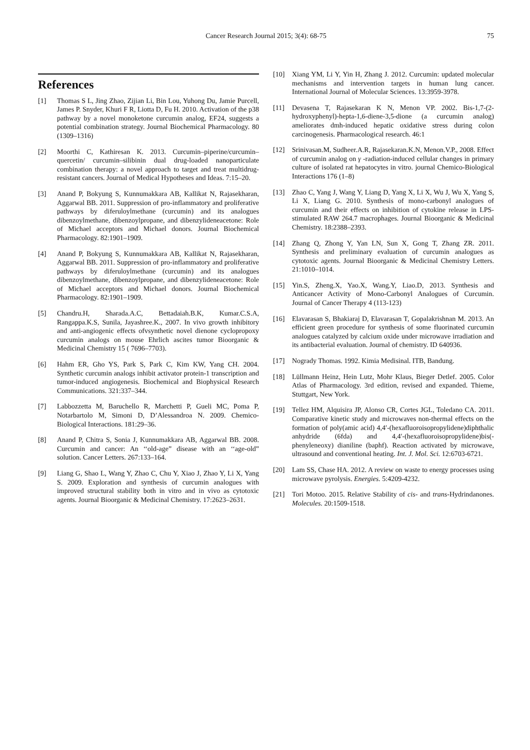Cancer Research Journal 2015; 3(4): 68-75 75
References
[1] Thomas S L, Jing Zhao, Zijian Li, Bin Lou, Yuhong Du, Jamie Purcell, James P. Snyder, Khuri F R, Liotta D, Fu H. 2010. Activation of the p38 pathway by a novel monoketone curcumin analog, EF24, suggests a potential combination strategy. Journal Biochemical Pharmacology. 80 (1309–1316)
[2] Moorthi C, Kathiresan K. 2013. Curcumin–piperine/curcumin–quercetin/ curcumin–silibinin dual drug-loaded nanoparticulate combination therapy: a novel approach to target and treat multidrug-resistant cancers. Journal of Medical Hypotheses and Ideas. 7:15–20.
[3] Anand P, Bokyung S, Kunnumakkara AB, Kallikat N, Rajasekharan, Aggarwal BB. 2011. Suppression of pro-inflammatory and proliferative pathways by diferuloylmethane (curcumin) and its analogues dibenzoylmethane, dibenzoylpropane, and dibenzylideneacetone: Role of Michael acceptors and Michael donors. Journal Biochemical Pharmacology. 82:1901–1909.
[4] Anand P, Bokyung S, Kunnumakkara AB, Kallikat N, Rajasekharan, Aggarwal BB. 2011. Suppression of pro-inflammatory and proliferative pathways by diferuloylmethane (curcumin) and its analogues dibenzoylmethane, dibenzoylpropane, and dibenzylideneacetone: Role of Michael acceptors and Michael donors. Journal Biochemical Pharmacology. 82:1901–1909.
[5] Chandru.H, Sharada.A.C, Bettadaiah.B.K, Kumar.C.S.A, Rangappa.K.S, Sunila, Jayashree.K., 2007. In vivo growth inhibitory and anti-angiogenic effects ofvsynthetic novel dienone cyclopropoxy curcumin analogs on mouse Ehrlich ascites tumor Bioorganic & Medicinal Chemistry 15 ( 7696–7703).
[6] Hahm ER, Gho YS, Park S, Park C, Kim KW, Yang CH. 2004. Synthetic curcumin analogs inhibit activator protein-1 transcription and tumor-induced angiogenesis. Biochemical and Biophysical Research Communications. 321:337–344.
[7] Labbozzetta M, Baruchello R, Marchetti P, Gueli MC, Poma P, Notarbartolo M, Simoni D, D’Alessandroa N. 2009. Chemico-Biological Interactions. 181:29–36.
[8] Anand P, Chitra S, Sonia J, Kunnumakkara AB, Aggarwal BB. 2008. Curcumin and cancer: An ‘‘old-age” disease with an ‘‘age-old” solution. Cancer Letters. 267:133–164.
[9] Liang G, Shao L, Wang Y, Zhao C, Chu Y, Xiao J, Zhao Y, Li X, Yang S. 2009. Exploration and synthesis of curcumin analogues with improved structural stability both in vitro and in vivo as cytotoxic agents. Journal Bioorganic & Medicinal Chemistry. 17:2623–2631.
[10] Xiang YM, Li Y, Yin H, Zhang J. 2012. Curcumin: updated molecular mechanisms and intervention targets in human lung cancer. International Journal of Molecular Sciences. 13:3959-3978.
[11] Devasena T, Rajasekaran K N, Menon VP. 2002. Bis-1,7-(2-hydroxyphenyl)-hepta-1,6-diene-3,5-dione (a curcumin analog) ameliorates dmh-induced hepatic oxidative stress during colon carcinogenesis. Pharmacological research. 46:1
[12] Srinivasan.M, Sudheer.A.R, Rajasekaran.K.N, Menon.V.P., 2008. Effect of curcumin analog on γ -radiation-induced cellular changes in primary culture of isolated rat hepatocytes in vitro. journal Chemico-Biological Interactions 176 (1–8)
[13] Zhao C, Yang J, Wang Y, Liang D, Yang X, Li X, Wu J, Wu X, Yang S, Li X, Liang G. 2010. Synthesis of mono-carbonyl analogues of curcumin and their effects on inhibition of cytokine release in LPS-stimulated RAW 264.7 macrophages. Journal Bioorganic & Medicinal Chemistry. 18:2388–2393.
[14] Zhang Q, Zhong Y, Yan LN, Sun X, Gong T, Zhang ZR. 2011. Synthesis and preliminary evaluation of curcumin analogues as cytotoxic agents. Journal Bioorganic & Medicinal Chemistry Letters. 21:1010–1014.
[15] Yin.S, Zheng.X, Yao.X, Wang.Y, Liao.D, 2013. Synthesis and Anticancer Activity of Mono-Carbonyl Analogues of Curcumin. Journal of Cancer Therapy 4 (113-123)
[16] Elavarasan S, Bhakiaraj D, Elavarasan T, Gopalakrishnan M. 2013. An efficient green procedure for synthesis of some fluorinated curcumin analogues catalyzed by calcium oxide under microwave irradiation and its antibacterial evaluation. Journal of chemistry. ID 640936.
[17] Nogrady Thomas. 1992. Kimia Medisinal. ITB, Bandung.
[18] Lüllmann Heinz, Hein Lutz, Mohr Klaus, Bieger Detlef. 2005. Color Atlas of Pharmacology. 3rd edition, revised and expanded. Thieme, Stuttgart, New York.
[19] Tellez HM, Alquisira JP, Alonso CR, Cortes JGL, Toledano CA. 2011. Comparative kinetic study and microwaves non-thermal effects on the formation of poly(amic acid) 4,4′-(hexafluoroisopropylidene)diphthalic anhydride (6fda) and 4,4′-(hexafluoroisopropylidene)bis(-phenyleneoxy) dianiline (baphf). Reaction activated by microwave, ultrasound and conventional heating. Int. J. Mol. Sci. 12:6703-6721.
[20] Lam SS, Chase HA. 2012. A review on waste to energy processes using microwave pyrolysis. Energies. 5:4209-4232.
[21] Tori Motoo. 2015. Relative Stability of cis- and trans-Hydrindanones. Molecules. 20:1509-1518.